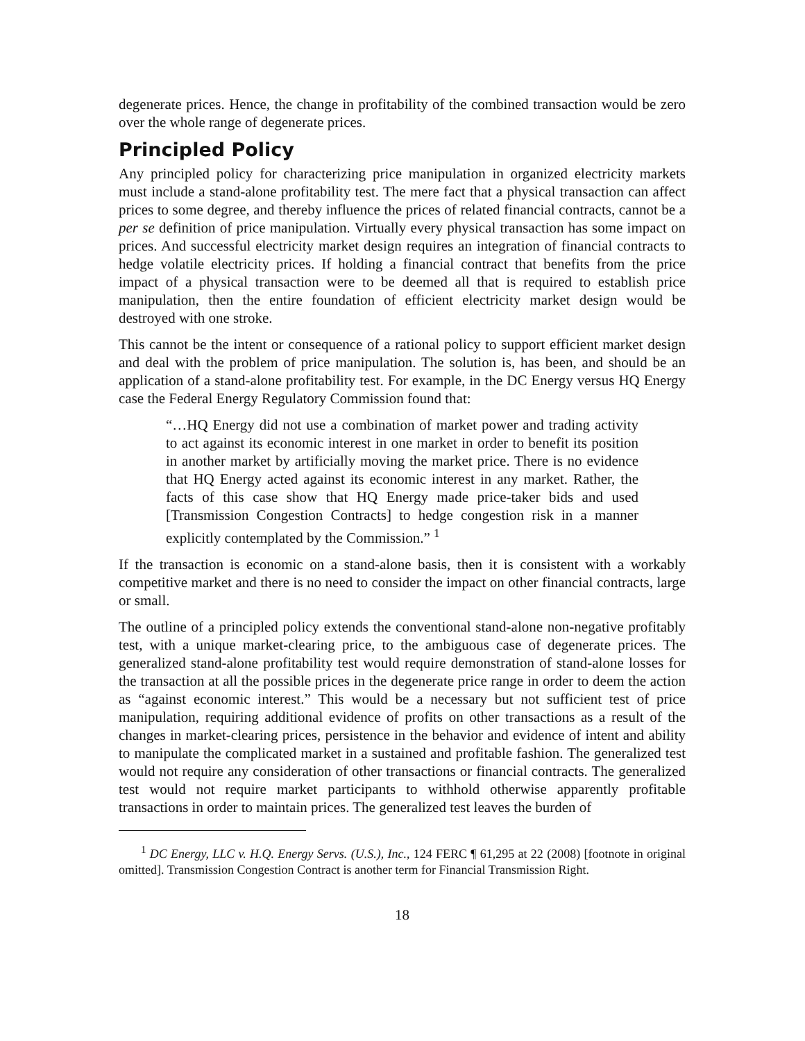degenerate prices. Hence, the change in profitability of the combined transaction would be zero over the whole range of degenerate prices.
Principled Policy
Any principled policy for characterizing price manipulation in organized electricity markets must include a stand-alone profitability test. The mere fact that a physical transaction can affect prices to some degree, and thereby influence the prices of related financial contracts, cannot be a per se definition of price manipulation. Virtually every physical transaction has some impact on prices. And successful electricity market design requires an integration of financial contracts to hedge volatile electricity prices. If holding a financial contract that benefits from the price impact of a physical transaction were to be deemed all that is required to establish price manipulation, then the entire foundation of efficient electricity market design would be destroyed with one stroke.
This cannot be the intent or consequence of a rational policy to support efficient market design and deal with the problem of price manipulation. The solution is, has been, and should be an application of a stand-alone profitability test. For example, in the DC Energy versus HQ Energy case the Federal Energy Regulatory Commission found that:
“…HQ Energy did not use a combination of market power and trading activity to act against its economic interest in one market in order to benefit its position in another market by artificially moving the market price. There is no evidence that HQ Energy acted against its economic interest in any market. Rather, the facts of this case show that HQ Energy made price-taker bids and used [Transmission Congestion Contracts] to hedge congestion risk in a manner explicitly contemplated by the Commission.” <sup>1</sup>
If the transaction is economic on a stand-alone basis, then it is consistent with a workably competitive market and there is no need to consider the impact on other financial contracts, large or small.
The outline of a principled policy extends the conventional stand-alone non-negative profitably test, with a unique market-clearing price, to the ambiguous case of degenerate prices. The generalized stand-alone profitability test would require demonstration of stand-alone losses for the transaction at all the possible prices in the degenerate price range in order to deem the action as “against economic interest.” This would be a necessary but not sufficient test of price manipulation, requiring additional evidence of profits on other transactions as a result of the changes in market-clearing prices, persistence in the behavior and evidence of intent and ability to manipulate the complicated market in a sustained and profitable fashion. The generalized test would not require any consideration of other transactions or financial contracts. The generalized test would not require market participants to withhold otherwise apparently profitable transactions in order to maintain prices. The generalized test leaves the burden of
<sup>1</sup> DC Energy, LLC v. H.Q. Energy Servs. (U.S.), Inc., 124 FERC ¶ 61,295 at 22 (2008) [footnote in original omitted]. Transmission Congestion Contract is another term for Financial Transmission Right.
18